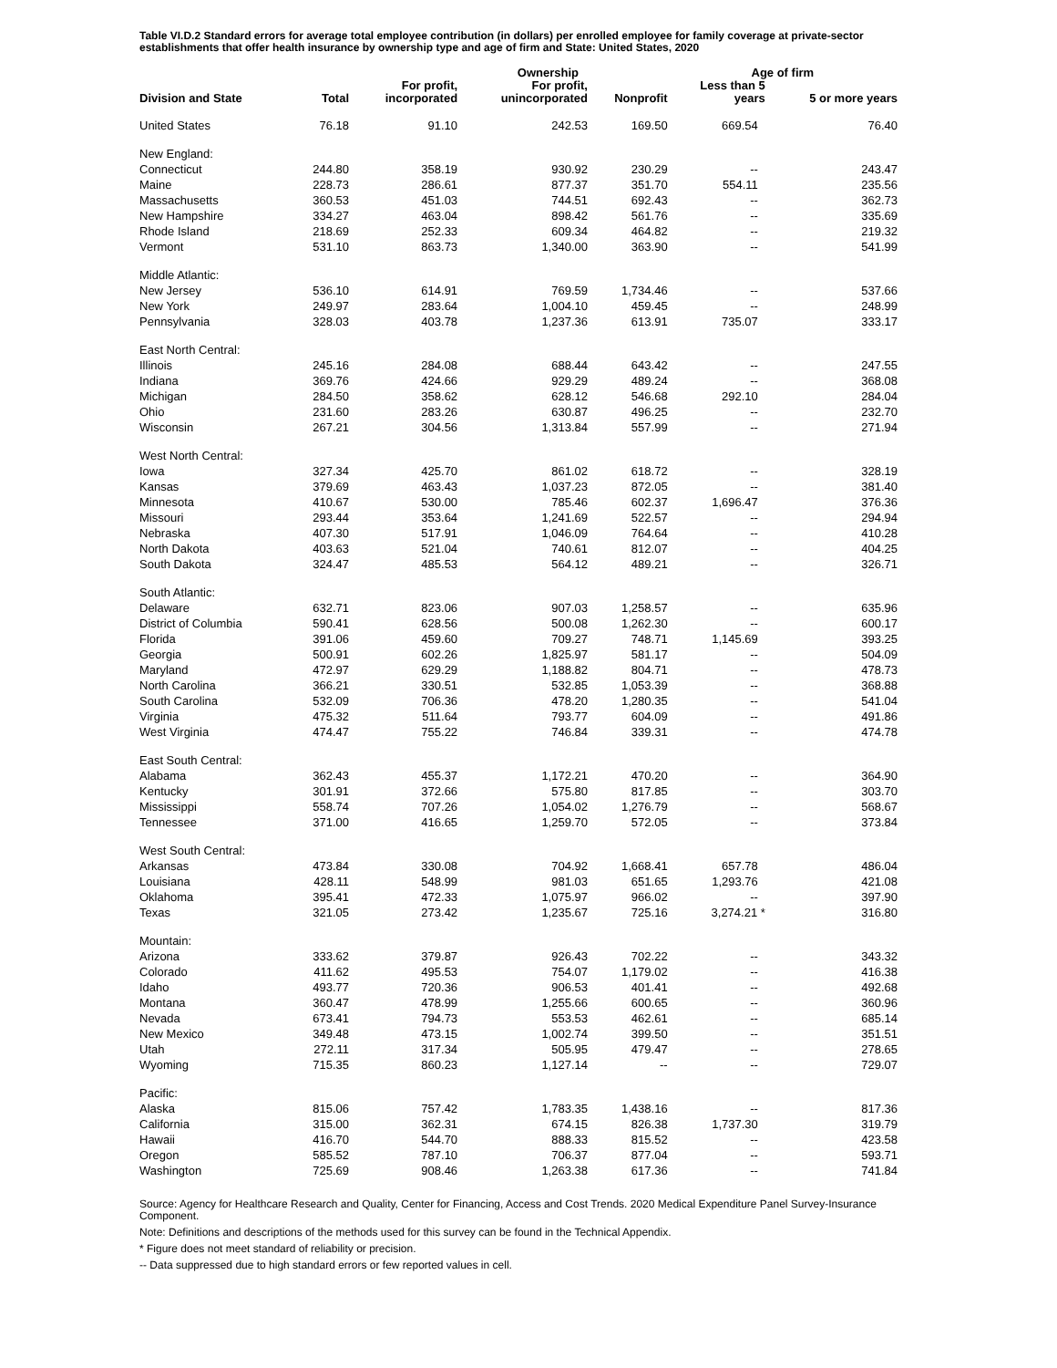Table VI.D.2 Standard errors for average total employee contribution (in dollars) per enrolled employee for family coverage at private-sector establishments that offer health insurance by ownership type and age of firm and State: United States, 2020
| Division and State | Total | | Ownership | | Age of firm | |
| --- | --- | --- | --- | --- | --- | --- |
| | | For profit, incorporated | For profit, unincorporated | Nonprofit | Less than 5 years | 5 or more years |
| United States | 76.18 | 91.10 | 242.53 | 169.50 | 669.54 | 76.40 |
| New England: | | | | | | |
| Connecticut | 244.80 | 358.19 | 930.92 | 230.29 | -- | 243.47 |
| Maine | 228.73 | 286.61 | 877.37 | 351.70 | 554.11 | 235.56 |
| Massachusetts | 360.53 | 451.03 | 744.51 | 692.43 | -- | 362.73 |
| New Hampshire | 334.27 | 463.04 | 898.42 | 561.76 | -- | 335.69 |
| Rhode Island | 218.69 | 252.33 | 609.34 | 464.82 | -- | 219.32 |
| Vermont | 531.10 | 863.73 | 1,340.00 | 363.90 | -- | 541.99 |
| Middle Atlantic: | | | | | | |
| New Jersey | 536.10 | 614.91 | 769.59 | 1,734.46 | -- | 537.66 |
| New York | 249.97 | 283.64 | 1,004.10 | 459.45 | -- | 248.99 |
| Pennsylvania | 328.03 | 403.78 | 1,237.36 | 613.91 | 735.07 | 333.17 |
| East North Central: | | | | | | |
| Illinois | 245.16 | 284.08 | 688.44 | 643.42 | -- | 247.55 |
| Indiana | 369.76 | 424.66 | 929.29 | 489.24 | -- | 368.08 |
| Michigan | 284.50 | 358.62 | 628.12 | 546.68 | 292.10 | 284.04 |
| Ohio | 231.60 | 283.26 | 630.87 | 496.25 | -- | 232.70 |
| Wisconsin | 267.21 | 304.56 | 1,313.84 | 557.99 | -- | 271.94 |
| West North Central: | | | | | | |
| Iowa | 327.34 | 425.70 | 861.02 | 618.72 | -- | 328.19 |
| Kansas | 379.69 | 463.43 | 1,037.23 | 872.05 | -- | 381.40 |
| Minnesota | 410.67 | 530.00 | 785.46 | 602.37 | 1,696.47 | 376.36 |
| Missouri | 293.44 | 353.64 | 1,241.69 | 522.57 | -- | 294.94 |
| Nebraska | 407.30 | 517.91 | 1,046.09 | 764.64 | -- | 410.28 |
| North Dakota | 403.63 | 521.04 | 740.61 | 812.07 | -- | 404.25 |
| South Dakota | 324.47 | 485.53 | 564.12 | 489.21 | -- | 326.71 |
| South Atlantic: | | | | | | |
| Delaware | 632.71 | 823.06 | 907.03 | 1,258.57 | -- | 635.96 |
| District of Columbia | 590.41 | 628.56 | 500.08 | 1,262.30 | -- | 600.17 |
| Florida | 391.06 | 459.60 | 709.27 | 748.71 | 1,145.69 | 393.25 |
| Georgia | 500.91 | 602.26 | 1,825.97 | 581.17 | -- | 504.09 |
| Maryland | 472.97 | 629.29 | 1,188.82 | 804.71 | -- | 478.73 |
| North Carolina | 366.21 | 330.51 | 532.85 | 1,053.39 | -- | 368.88 |
| South Carolina | 532.09 | 706.36 | 478.20 | 1,280.35 | -- | 541.04 |
| Virginia | 475.32 | 511.64 | 793.77 | 604.09 | -- | 491.86 |
| West Virginia | 474.47 | 755.22 | 746.84 | 339.31 | -- | 474.78 |
| East South Central: | | | | | | |
| Alabama | 362.43 | 455.37 | 1,172.21 | 470.20 | -- | 364.90 |
| Kentucky | 301.91 | 372.66 | 575.80 | 817.85 | -- | 303.70 |
| Mississippi | 558.74 | 707.26 | 1,054.02 | 1,276.79 | -- | 568.67 |
| Tennessee | 371.00 | 416.65 | 1,259.70 | 572.05 | -- | 373.84 |
| West South Central: | | | | | | |
| Arkansas | 473.84 | 330.08 | 704.92 | 1,668.41 | 657.78 | 486.04 |
| Louisiana | 428.11 | 548.99 | 981.03 | 651.65 | 1,293.76 | 421.08 |
| Oklahoma | 395.41 | 472.33 | 1,075.97 | 966.02 | -- | 397.90 |
| Texas | 321.05 | 273.42 | 1,235.67 | 725.16 | 3,274.21 * | 316.80 |
| Mountain: | | | | | | |
| Arizona | 333.62 | 379.87 | 926.43 | 702.22 | -- | 343.32 |
| Colorado | 411.62 | 495.53 | 754.07 | 1,179.02 | -- | 416.38 |
| Idaho | 493.77 | 720.36 | 906.53 | 401.41 | -- | 492.68 |
| Montana | 360.47 | 478.99 | 1,255.66 | 600.65 | -- | 360.96 |
| Nevada | 673.41 | 794.73 | 553.53 | 462.61 | -- | 685.14 |
| New Mexico | 349.48 | 473.15 | 1,002.74 | 399.50 | -- | 351.51 |
| Utah | 272.11 | 317.34 | 505.95 | 479.47 | -- | 278.65 |
| Wyoming | 715.35 | 860.23 | 1,127.14 | -- | -- | 729.07 |
| Pacific: | | | | | | |
| Alaska | 815.06 | 757.42 | 1,783.35 | 1,438.16 | -- | 817.36 |
| California | 315.00 | 362.31 | 674.15 | 826.38 | 1,737.30 | 319.79 |
| Hawaii | 416.70 | 544.70 | 888.33 | 815.52 | -- | 423.58 |
| Oregon | 585.52 | 787.10 | 706.37 | 877.04 | -- | 593.71 |
| Washington | 725.69 | 908.46 | 1,263.38 | 617.36 | -- | 741.84 |
Source: Agency for Healthcare Research and Quality, Center for Financing, Access and Cost Trends. 2020 Medical Expenditure Panel Survey-Insurance Component.
Note: Definitions and descriptions of the methods used for this survey can be found in the Technical Appendix.
* Figure does not meet standard of reliability or precision.
-- Data suppressed due to high standard errors or few reported values in cell.